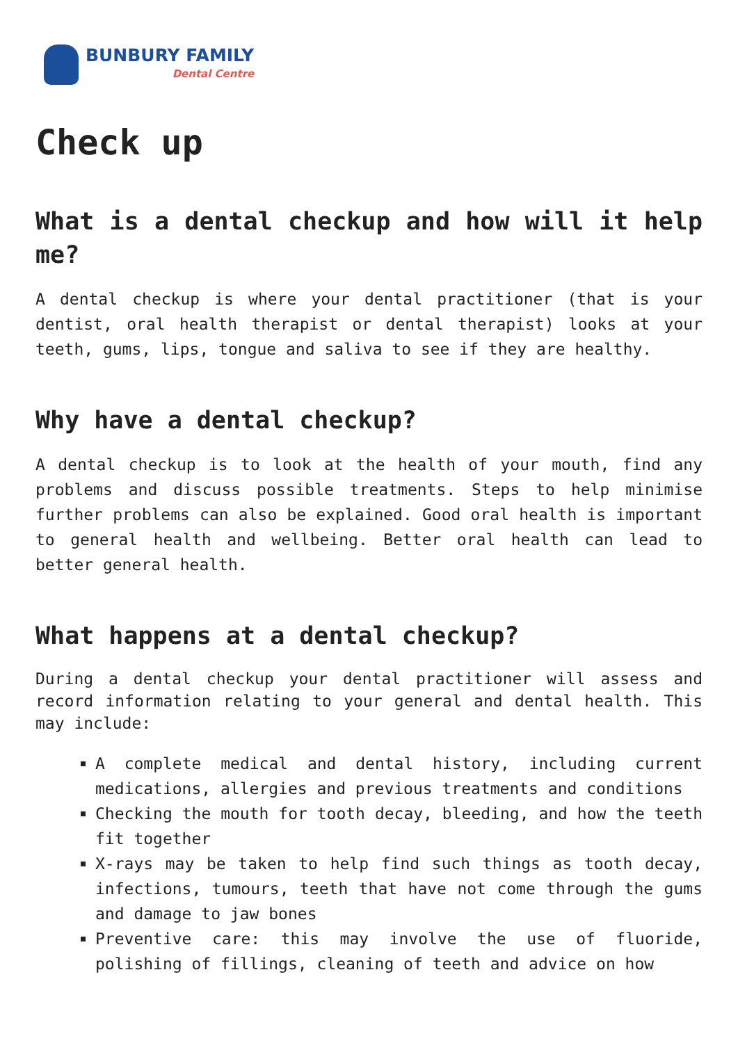BUNBURY FAMILY
Dental Centre
Check up
What is a dental checkup and how will it help me?
A dental checkup is where your dental practitioner (that is your dentist, oral health therapist or dental therapist) looks at your teeth, gums, lips, tongue and saliva to see if they are healthy.
Why have a dental checkup?
A dental checkup is to look at the health of your mouth, find any problems and discuss possible treatments. Steps to help minimise further problems can also be explained. Good oral health is important to general health and wellbeing. Better oral health can lead to better general health.
What happens at a dental checkup?
During a dental checkup your dental practitioner will assess and record information relating to your general and dental health. This may include:
A complete medical and dental history, including current medications, allergies and previous treatments and conditions
Checking the mouth for tooth decay, bleeding, and how the teeth fit together
X-rays may be taken to help find such things as tooth decay, infections, tumours, teeth that have not come through the gums and damage to jaw bones
Preventive care: this may involve the use of fluoride, polishing of fillings, cleaning of teeth and advice on how